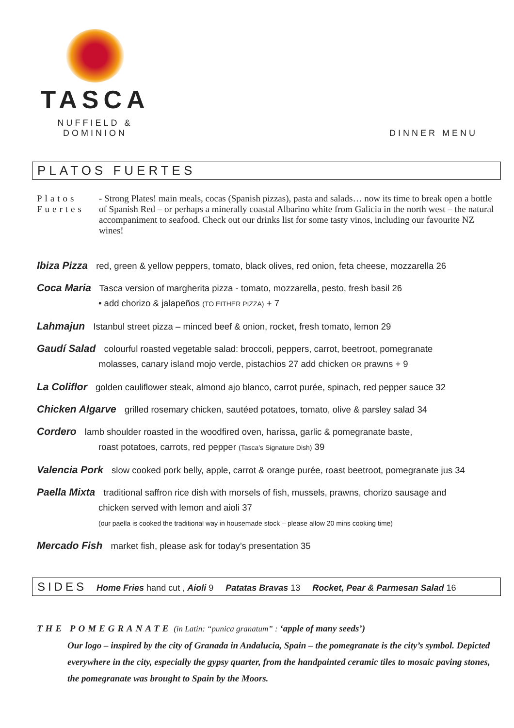TASCA
NUFFIELD & DOMINION
DINNER MENU
PLATOS FUERTES
Platos Fuertes - Strong Plates! main meals, cocas (Spanish pizzas), pasta and salads… now its time to break open a bottle of Spanish Red – or perhaps a minerally coastal Albarino white from Galicia in the north west – the natural accompaniment to seafood. Check out our drinks list for some tasty vinos, including our favourite NZ wines!
Ibiza Pizza red, green & yellow peppers, tomato, black olives, red onion, feta cheese, mozzarella 26
Coca Maria Tasca version of margherita pizza - tomato, mozzarella, pesto, fresh basil 26
• add chorizo & jalapeños (TO EITHER PIZZA) + 7
Lahmajun Istanbul street pizza – minced beef & onion, rocket, fresh tomato, lemon 29
Gaudí Salad colourful roasted vegetable salad: broccoli, peppers, carrot, beetroot, pomegranate
molasses, canary island mojo verde, pistachios 27 add chicken OR prawns + 9
La Coliflor golden cauliflower steak, almond ajo blanco, carrot purée, spinach, red pepper sauce 32
Chicken Algarve grilled rosemary chicken, sautéed potatoes, tomato, olive & parsley salad 34
Cordero lamb shoulder roasted in the woodfired oven, harissa, garlic & pomegranate baste,
roast potatoes, carrots, red pepper (Tasca’s Signature Dish) 39
Valencia Pork slow cooked pork belly, apple, carrot & orange purée, roast beetroot, pomegranate jus 34
Paella Mixta traditional saffron rice dish with morsels of fish, mussels, prawns, chorizo sausage and
chicken served with lemon and aioli 37
(our paella is cooked the traditional way in housemade stock – please allow 20 mins cooking time)
Mercado Fish market fish, please ask for today’s presentation 35
SIDES Home Fries hand cut , Aioli 9 Patatas Bravas 13 Rocket, Pear & Parmesan Salad 16
THE POMEGRANATE (in Latin: “punica granatum” : ‘apple of many seeds’)
Our logo – inspired by the city of Granada in Andalucia, Spain – the pomegranate is the city’s symbol. Depicted everywhere in the city, especially the gypsy quarter, from the handpainted ceramic tiles to mosaic paving stones, the pomegranate was brought to Spain by the Moors.